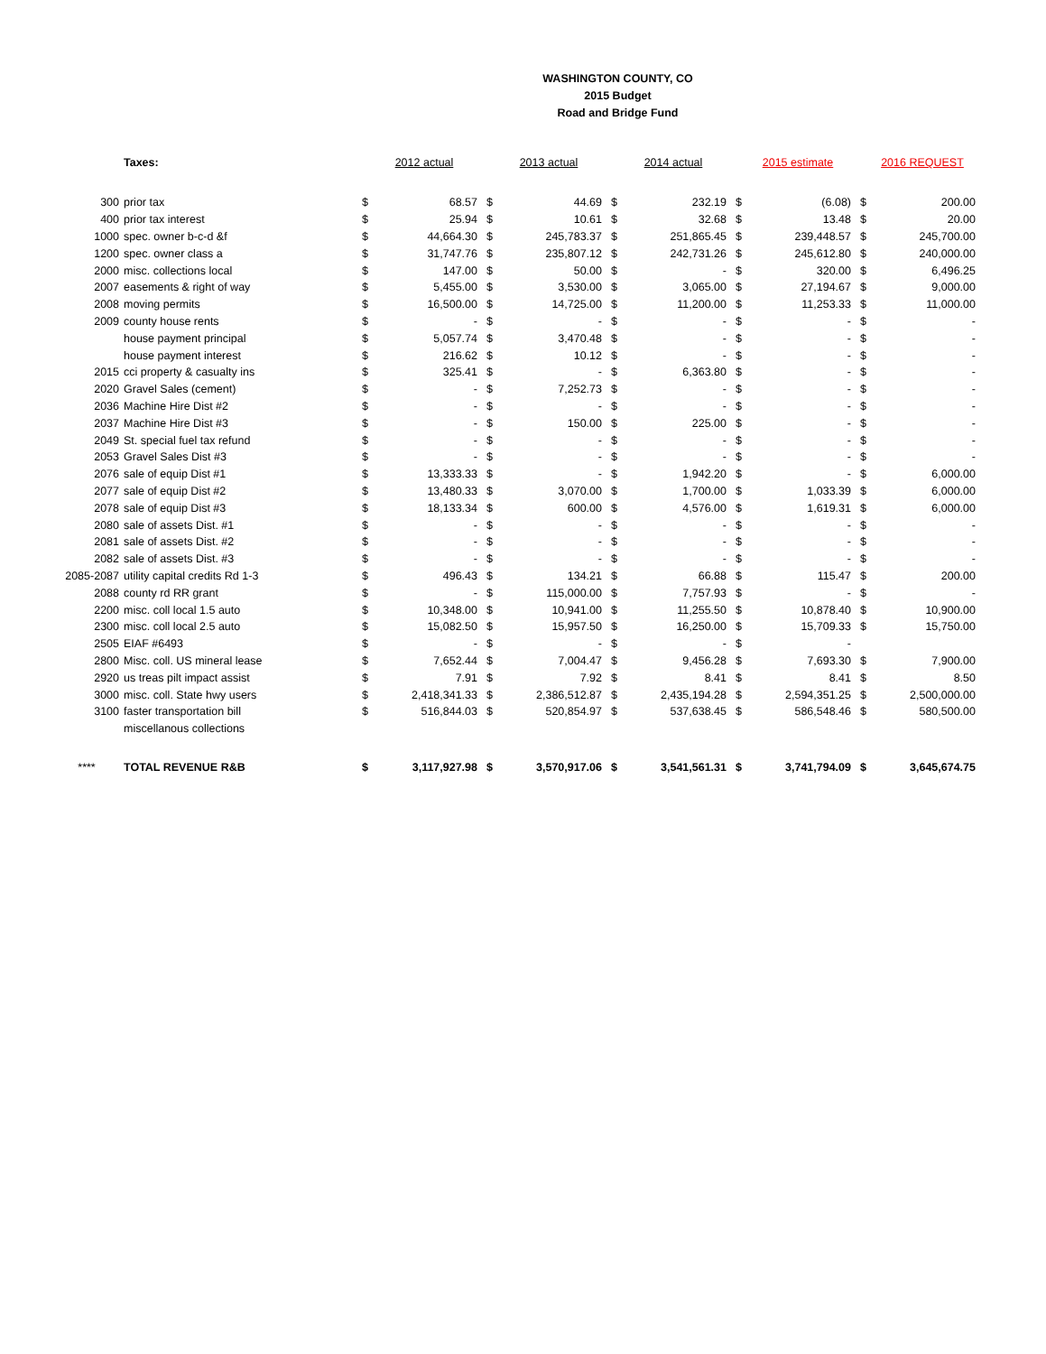WASHINGTON COUNTY, CO
2015 Budget
Road and Bridge Fund
| | Taxes: | 2012 actual | | 2013 actual | | 2014 actual | | 2015 estimate | | 2016 REQUEST | |
| 300 | prior tax | $ | 68.57 | $ | 44.69 | $ | 232.19 | $ | (6.08) | $ | 200.00 |
| 400 | prior tax interest | $ | 25.94 | $ | 10.61 | $ | 32.68 | $ | 13.48 | $ | 20.00 |
| 1000 | spec. owner b-c-d &f | $ | 44,664.30 | $ | 245,783.37 | $ | 251,865.45 | $ | 239,448.57 | $ | 245,700.00 |
| 1200 | spec. owner class a | $ | 31,747.76 | $ | 235,807.12 | $ | 242,731.26 | $ | 245,612.80 | $ | 240,000.00 |
| 2000 | misc. collections local | $ | 147.00 | $ | 50.00 | $ | - | $ | 320.00 | $ | 6,496.25 |
| 2007 | easements & right of way | $ | 5,455.00 | $ | 3,530.00 | $ | 3,065.00 | $ | 27,194.67 | $ | 9,000.00 |
| 2008 | moving permits | $ | 16,500.00 | $ | 14,725.00 | $ | 11,200.00 | $ | 11,253.33 | $ | 11,000.00 |
| 2009 | county house rents | $ | - | $ | - | $ | - | $ | - | $ | - |
| | house payment principal | $ | 5,057.74 | $ | 3,470.48 | $ | - | $ | - | $ | - |
| | house payment interest | $ | 216.62 | $ | 10.12 | $ | - | $ | - | $ | - |
| 2015 | cci property & casualty ins | $ | 325.41 | $ | - | $ | 6,363.80 | $ | - | $ | - |
| 2020 | Gravel Sales (cement) | $ | - | $ | 7,252.73 | $ | - | $ | - | $ | - |
| 2036 | Machine Hire Dist #2 | $ | - | $ | - | $ | - | $ | - | $ | - |
| 2037 | Machine Hire Dist #3 | $ | - | $ | 150.00 | $ | 225.00 | $ | - | $ | - |
| 2049 | St. special fuel tax refund | $ | - | $ | - | $ | - | $ | - | $ | - |
| 2053 | Gravel Sales Dist #3 | $ | - | $ | - | $ | - | $ | - | $ | - |
| 2076 | sale of equip Dist #1 | $ | 13,333.33 | $ | - | $ | 1,942.20 | $ | - | $ | 6,000.00 |
| 2077 | sale of equip Dist #2 | $ | 13,480.33 | $ | 3,070.00 | $ | 1,700.00 | $ | 1,033.39 | $ | 6,000.00 |
| 2078 | sale of equip Dist #3 | $ | 18,133.34 | $ | 600.00 | $ | 4,576.00 | $ | 1,619.31 | $ | 6,000.00 |
| 2080 | sale of assets Dist. #1 | $ | - | $ | - | $ | - | $ | - | $ | - |
| 2081 | sale of assets Dist. #2 | $ | - | $ | - | $ | - | $ | - | $ | - |
| 2082 | sale of assets Dist. #3 | $ | - | $ | - | $ | - | $ | - | $ | - |
| 2085-2087 | utility capital credits Rd 1-3 | $ | 496.43 | $ | 134.21 | $ | 66.88 | $ | 115.47 | $ | 200.00 |
| 2088 | county rd RR grant | $ | - | $ | 115,000.00 | $ | 7,757.93 | $ | - | $ | - |
| 2200 | misc. coll local 1.5 auto | $ | 10,348.00 | $ | 10,941.00 | $ | 11,255.50 | $ | 10,878.40 | $ | 10,900.00 |
| 2300 | misc. coll local 2.5 auto | $ | 15,082.50 | $ | 15,957.50 | $ | 16,250.00 | $ | 15,709.33 | $ | 15,750.00 |
| 2505 | EIAF #6493 | $ | - | $ | - | $ | - | $ | - | | |
| 2800 | Misc. coll. US mineral lease | $ | 7,652.44 | $ | 7,004.47 | $ | 9,456.28 | $ | 7,693.30 | $ | 7,900.00 |
| 2920 | us treas pilt impact assist | $ | 7.91 | $ | 7.92 | $ | 8.41 | $ | 8.41 | $ | 8.50 |
| 3000 | misc. coll. State hwy users | $ | 2,418,341.33 | $ | 2,386,512.87 | $ | 2,435,194.28 | $ | 2,594,351.25 | $ | 2,500,000.00 |
| 3100 | faster transportation bill | $ | 516,844.03 | $ | 520,854.97 | $ | 537,638.45 | $ | 586,548.46 | $ | 580,500.00 |
| | miscellanous collections | | | | | | | | | | |
| **** | TOTAL REVENUE R&B | $ | 3,117,927.98 | $ | 3,570,917.06 | $ | 3,541,561.31 | $ | 3,741,794.09 | $ | 3,645,674.75 |